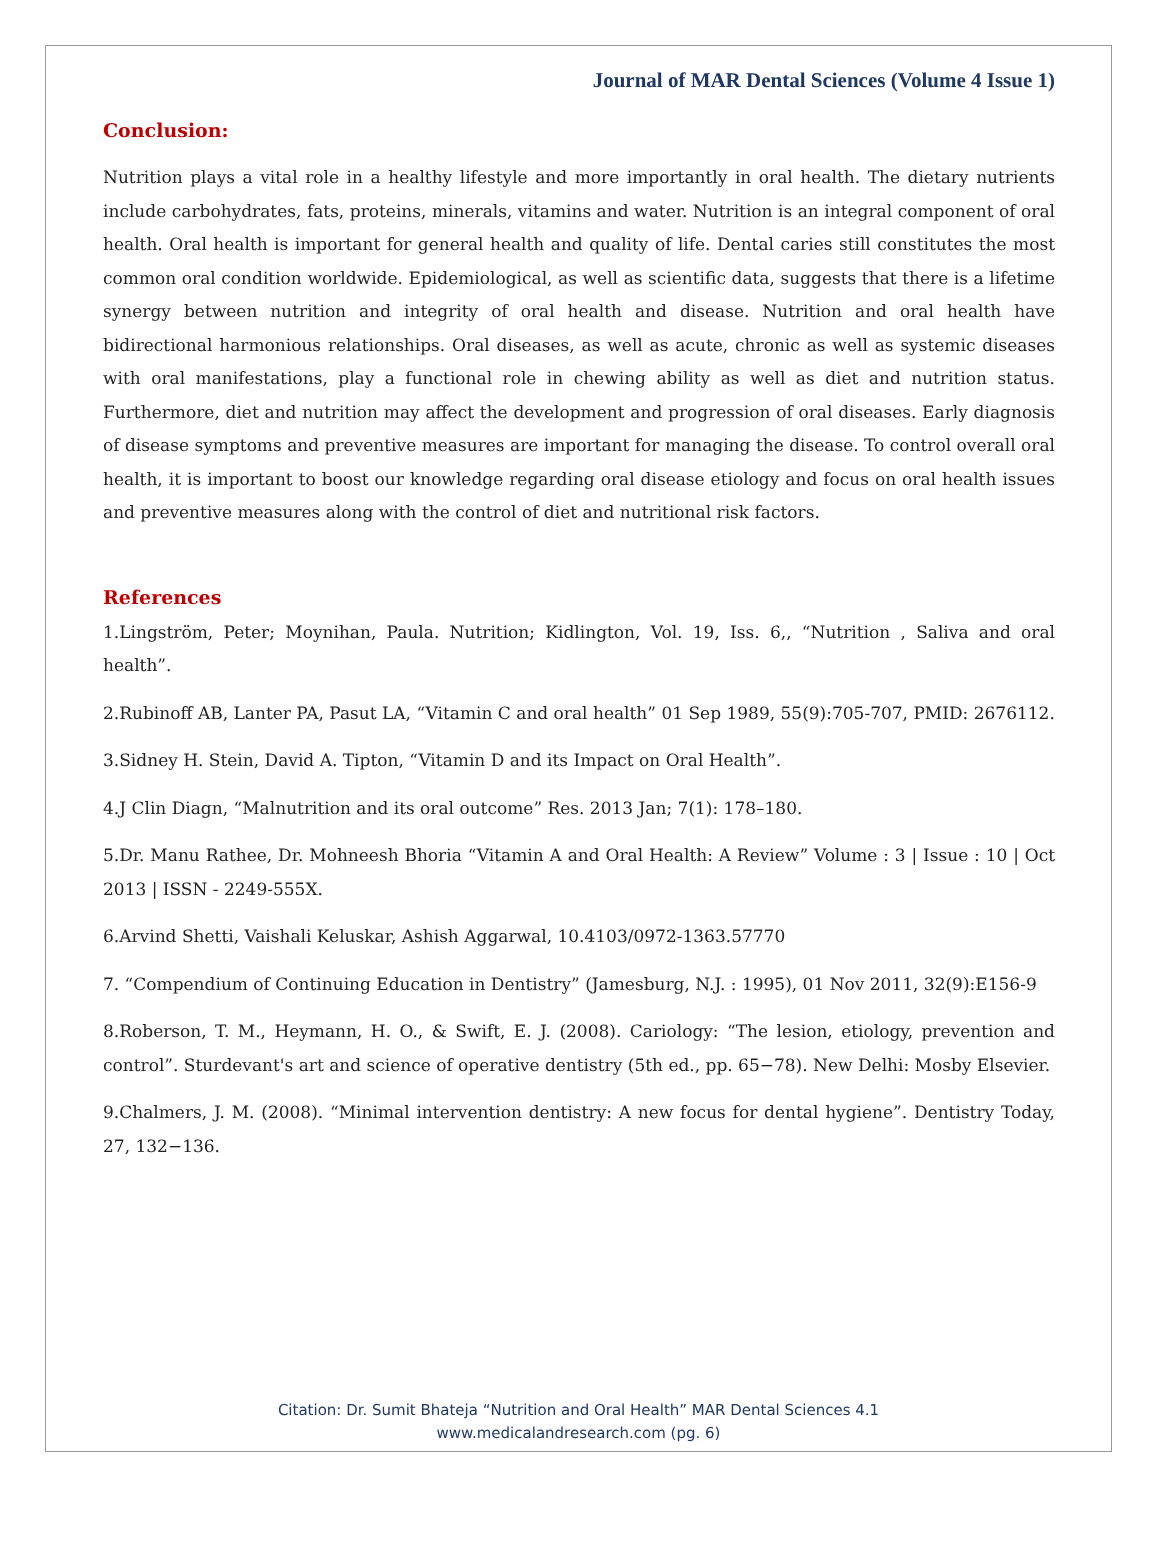Journal of MAR Dental Sciences (Volume 4 Issue 1)
Conclusion:
Nutrition plays a vital role in a healthy lifestyle and more importantly in oral health. The dietary nutrients include carbohydrates, fats, proteins, minerals, vitamins and water. Nutrition is an integral component of oral health. Oral health is important for general health and quality of life. Dental caries still constitutes the most common oral condition worldwide. Epidemiological, as well as scientific data, suggests that there is a lifetime synergy between nutrition and integrity of oral health and disease. Nutrition and oral health have bidirectional harmonious relationships. Oral diseases, as well as acute, chronic as well as systemic diseases with oral manifestations, play a functional role in chewing ability as well as diet and nutrition status. Furthermore, diet and nutrition may affect the development and progression of oral diseases. Early diagnosis of disease symptoms and preventive measures are important for managing the disease. To control overall oral health, it is important to boost our knowledge regarding oral disease etiology and focus on oral health issues and preventive measures along with the control of diet and nutritional risk factors.
References
1.Lingström, Peter; Moynihan, Paula. Nutrition; Kidlington, Vol. 19, Iss. 6,, “Nutrition , Saliva and oral health”.
2.Rubinoff AB, Lanter PA, Pasut LA, “Vitamin C and oral health” 01 Sep 1989, 55(9):705-707, PMID: 2676112.
3.Sidney H. Stein, David A. Tipton, “Vitamin D and its Impact on Oral Health”.
4.J Clin Diagn, “Malnutrition and its oral outcome” Res. 2013 Jan; 7(1): 178–180.
5.Dr. Manu Rathee, Dr. Mohneesh Bhoria “Vitamin A and Oral Health: A Review” Volume : 3 | Issue : 10 | Oct 2013 | ISSN - 2249-555X.
6.Arvind Shetti, Vaishali Keluskar, Ashish Aggarwal, 10.4103/0972-1363.57770
7. “Compendium of Continuing Education in Dentistry” (Jamesburg, N.J. : 1995), 01 Nov 2011, 32(9):E156-9
8.Roberson, T. M., Heymann, H. O., & Swift, E. J. (2008). Cariology: “The lesion, etiology, prevention and control”. Sturdevant's art and science of operative dentistry (5th ed., pp. 65−78). New Delhi: Mosby Elsevier.
9.Chalmers, J. M. (2008). “Minimal intervention dentistry: A new focus for dental hygiene”. Dentistry Today, 27, 132−136.
Citation: Dr. Sumit Bhateja “Nutrition and Oral Health” MAR Dental Sciences 4.1
www.medicalandresearch.com (pg. 6)